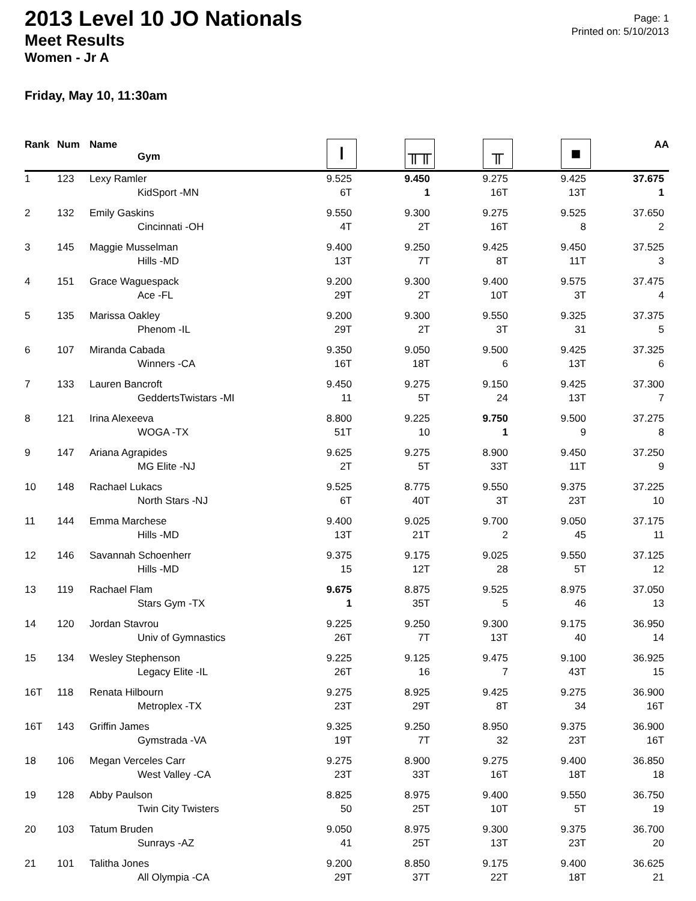Page: 1
Printed on: 5/10/2013
2013 Level 10 JO Nationals
Meet Results
Women - Jr A
Friday, May 10, 11:30am
| Rank | Num | Name Gym | Ⲓ | ╥╥ | ╥ | ■ | AA |
| --- | --- | --- | --- | --- | --- | --- | --- |
| 1 | 123 | Lexy Ramler | 9.525 | 9.450 | 9.275 | 9.425 | 37.675 |
| | | KidSport -MN | 6T | 1 | 16T | 13T | 1 |
| 2 | 132 | Emily Gaskins | 9.550 | 9.300 | 9.275 | 9.525 | 37.650 |
| | | Cincinnati -OH | 4T | 2T | 16T | 8 | 2 |
| 3 | 145 | Maggie Musselman | 9.400 | 9.250 | 9.425 | 9.450 | 37.525 |
| | | Hills -MD | 13T | 7T | 8T | 11T | 3 |
| 4 | 151 | Grace Waguespack | 9.200 | 9.300 | 9.400 | 9.575 | 37.475 |
| | | Ace -FL | 29T | 2T | 10T | 3T | 4 |
| 5 | 135 | Marissa Oakley | 9.200 | 9.300 | 9.550 | 9.325 | 37.375 |
| | | Phenom -IL | 29T | 2T | 3T | 31 | 5 |
| 6 | 107 | Miranda Cabada | 9.350 | 9.050 | 9.500 | 9.425 | 37.325 |
| | | Winners -CA | 16T | 18T | 6 | 13T | 6 |
| 7 | 133 | Lauren Bancroft | 9.450 | 9.275 | 9.150 | 9.425 | 37.300 |
| | | GeddertsTwistars -MI | 11 | 5T | 24 | 13T | 7 |
| 8 | 121 | Irina Alexeeva | 8.800 | 9.225 | 9.750 | 9.500 | 37.275 |
| | | WOGA -TX | 51T | 10 | 1 | 9 | 8 |
| 9 | 147 | Ariana Agrapides | 9.625 | 9.275 | 8.900 | 9.450 | 37.250 |
| | | MG Elite -NJ | 2T | 5T | 33T | 11T | 9 |
| 10 | 148 | Rachael Lukacs | 9.525 | 8.775 | 9.550 | 9.375 | 37.225 |
| | | North Stars -NJ | 6T | 40T | 3T | 23T | 10 |
| 11 | 144 | Emma Marchese | 9.400 | 9.025 | 9.700 | 9.050 | 37.175 |
| | | Hills -MD | 13T | 21T | 2 | 45 | 11 |
| 12 | 146 | Savannah Schoenherr | 9.375 | 9.175 | 9.025 | 9.550 | 37.125 |
| | | Hills -MD | 15 | 12T | 28 | 5T | 12 |
| 13 | 119 | Rachael Flam | 9.675 | 8.875 | 9.525 | 8.975 | 37.050 |
| | | Stars Gym -TX | 1 | 35T | 5 | 46 | 13 |
| 14 | 120 | Jordan Stavrou | 9.225 | 9.250 | 9.300 | 9.175 | 36.950 |
| | | Univ of Gymnastics | 26T | 7T | 13T | 40 | 14 |
| 15 | 134 | Wesley Stephenson | 9.225 | 9.125 | 9.475 | 9.100 | 36.925 |
| | | Legacy Elite -IL | 26T | 16 | 7 | 43T | 15 |
| 16T | 118 | Renata Hilbourn | 9.275 | 8.925 | 9.425 | 9.275 | 36.900 |
| | | Metroplex -TX | 23T | 29T | 8T | 34 | 16T |
| 16T | 143 | Griffin James | 9.325 | 9.250 | 8.950 | 9.375 | 36.900 |
| | | Gymstrada -VA | 19T | 7T | 32 | 23T | 16T |
| 18 | 106 | Megan Verceles Carr | 9.275 | 8.900 | 9.275 | 9.400 | 36.850 |
| | | West Valley -CA | 23T | 33T | 16T | 18T | 18 |
| 19 | 128 | Abby Paulson | 8.825 | 8.975 | 9.400 | 9.550 | 36.750 |
| | | Twin City Twisters | 50 | 25T | 10T | 5T | 19 |
| 20 | 103 | Tatum Bruden | 9.050 | 8.975 | 9.300 | 9.375 | 36.700 |
| | | Sunrays -AZ | 41 | 25T | 13T | 23T | 20 |
| 21 | 101 | Talitha Jones | 9.200 | 8.850 | 9.175 | 9.400 | 36.625 |
| | | All Olympia -CA | 29T | 37T | 22T | 18T | 21 |